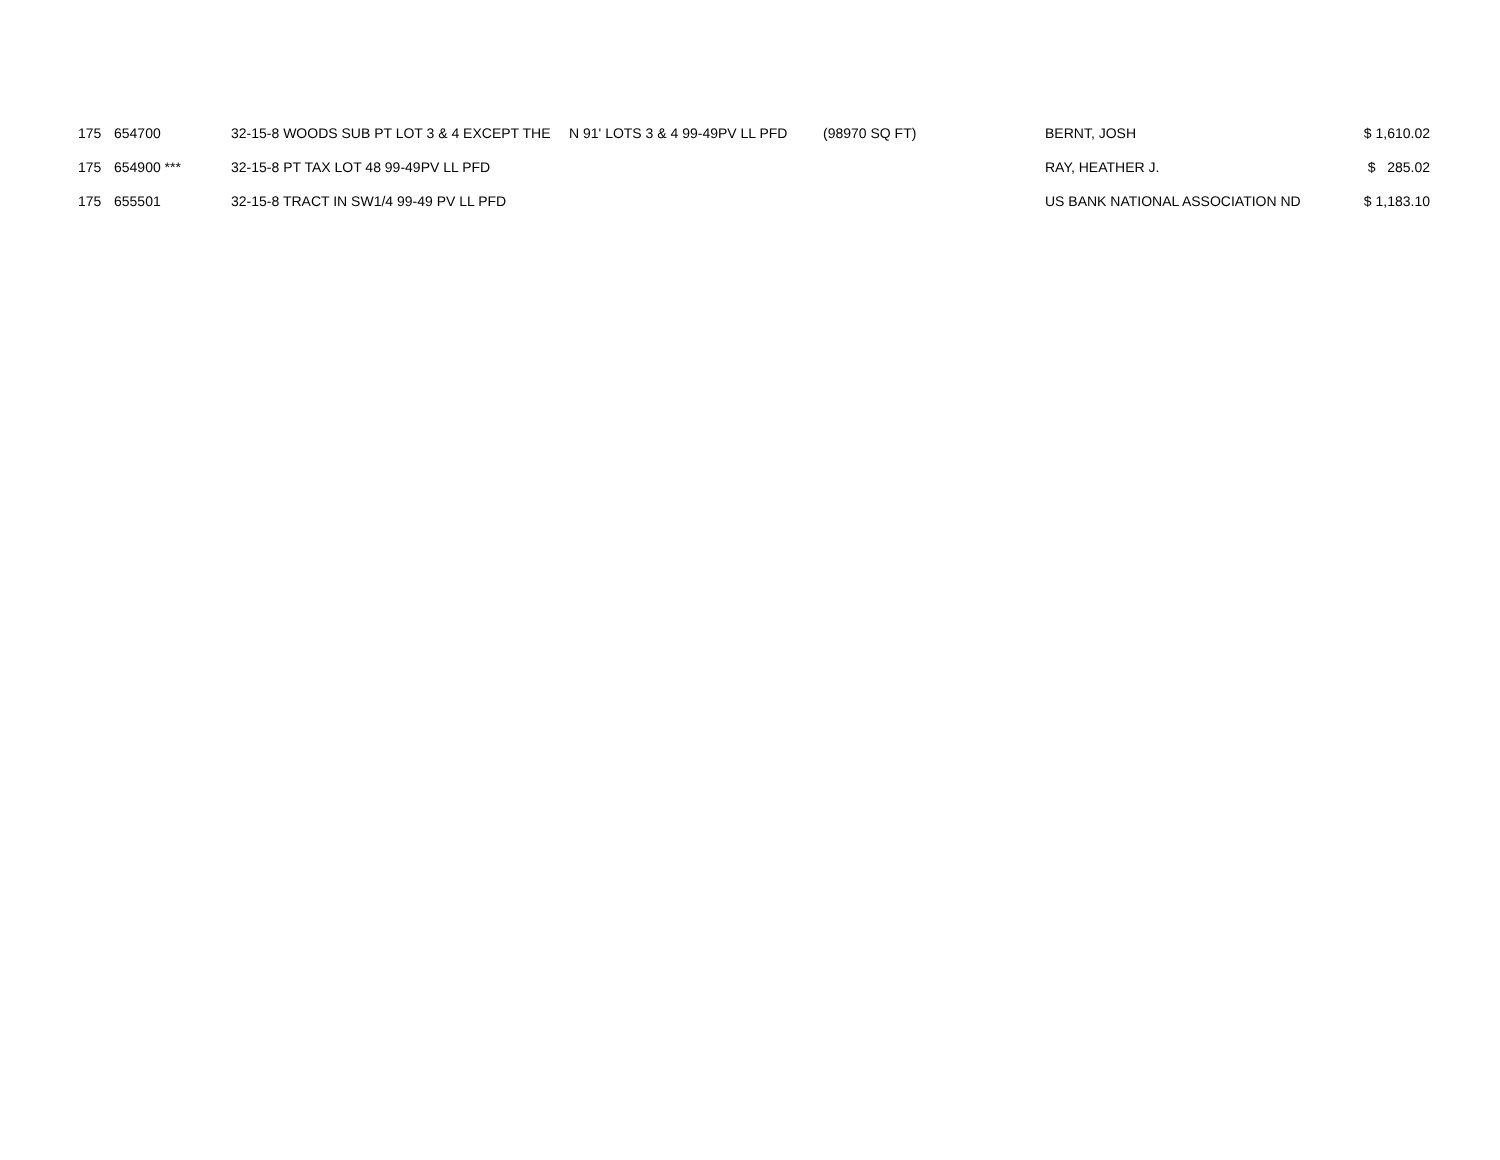| 175 | 654700 | 32-15-8 WOODS SUB PT LOT 3 & 4 EXCEPT THE | N 91' LOTS 3 & 4 99-49PV LL PFD | (98970 SQ FT) | BERNT, JOSH | $ 1,610.02 |
| 175 | 654900 *** | 32-15-8 PT TAX LOT 48 99-49PV LL PFD | | | RAY, HEATHER J. | $ 285.02 |
| 175 | 655501 | 32-15-8 TRACT IN SW1/4 99-49 PV LL PFD | | | US BANK NATIONAL ASSOCIATION ND | $ 1,183.10 |